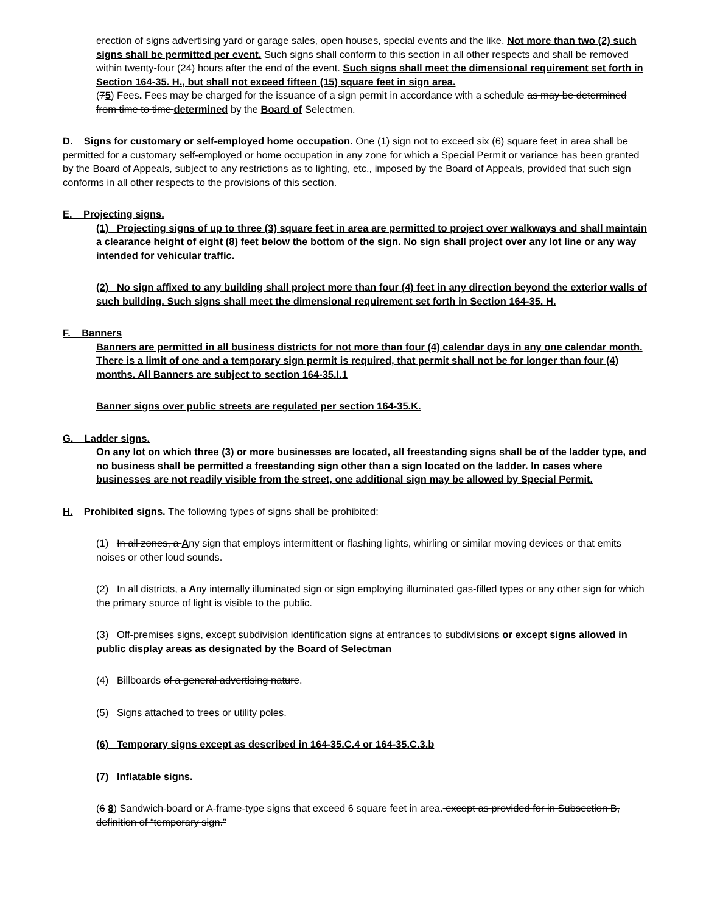erection of signs advertising yard or garage sales, open houses, special events and the like. Not more than two (2) such signs shall be permitted per event. Such signs shall conform to this section in all other respects and shall be removed within twenty-four (24) hours after the end of the event. Such signs shall meet the dimensional requirement set forth in Section 164-35. H., but shall not exceed fifteen (15) square feet in sign area.
(75) Fees. Fees may be charged for the issuance of a sign permit in accordance with a schedule as may be determined from time to time determined by the Board of Selectmen.
D. Signs for customary or self-employed home occupation. One (1) sign not to exceed six (6) square feet in area shall be permitted for a customary self-employed or home occupation in any zone for which a Special Permit or variance has been granted by the Board of Appeals, subject to any restrictions as to lighting, etc., imposed by the Board of Appeals, provided that such sign conforms in all other respects to the provisions of this section.
E. Projecting signs.
(1) Projecting signs of up to three (3) square feet in area are permitted to project over walkways and shall maintain a clearance height of eight (8) feet below the bottom of the sign. No sign shall project over any lot line or any way intended for vehicular traffic.
(2) No sign affixed to any building shall project more than four (4) feet in any direction beyond the exterior walls of such building. Such signs shall meet the dimensional requirement set forth in Section 164-35. H.
F. Banners
Banners are permitted in all business districts for not more than four (4) calendar days in any one calendar month. There is a limit of one and a temporary sign permit is required, that permit shall not be for longer than four (4) months. All Banners are subject to section 164-35.I.1
Banner signs over public streets are regulated per section 164-35.K.
G. Ladder signs.
On any lot on which three (3) or more businesses are located, all freestanding signs shall be of the ladder type, and no business shall be permitted a freestanding sign other than a sign located on the ladder. In cases where businesses are not readily visible from the street, one additional sign may be allowed by Special Permit.
H. Prohibited signs. The following types of signs shall be prohibited:
(1) In all zones, a Any sign that employs intermittent or flashing lights, whirling or similar moving devices or that emits noises or other loud sounds.
(2) In all districts, a Any internally illuminated sign or sign employing illuminated gas-filled types or any other sign for which the primary source of light is visible to the public.
(3) Off-premises signs, except subdivision identification signs at entrances to subdivisions or except signs allowed in public display areas as designated by the Board of Selectman
(4) Billboards of a general advertising nature.
(5) Signs attached to trees or utility poles.
(6) Temporary signs except as described in 164-35.C.4 or 164-35.C.3.b
(7) Inflatable signs.
(6 8) Sandwich-board or A-frame-type signs that exceed 6 square feet in area. except as provided for in Subsection B, definition of “temporary sign.”